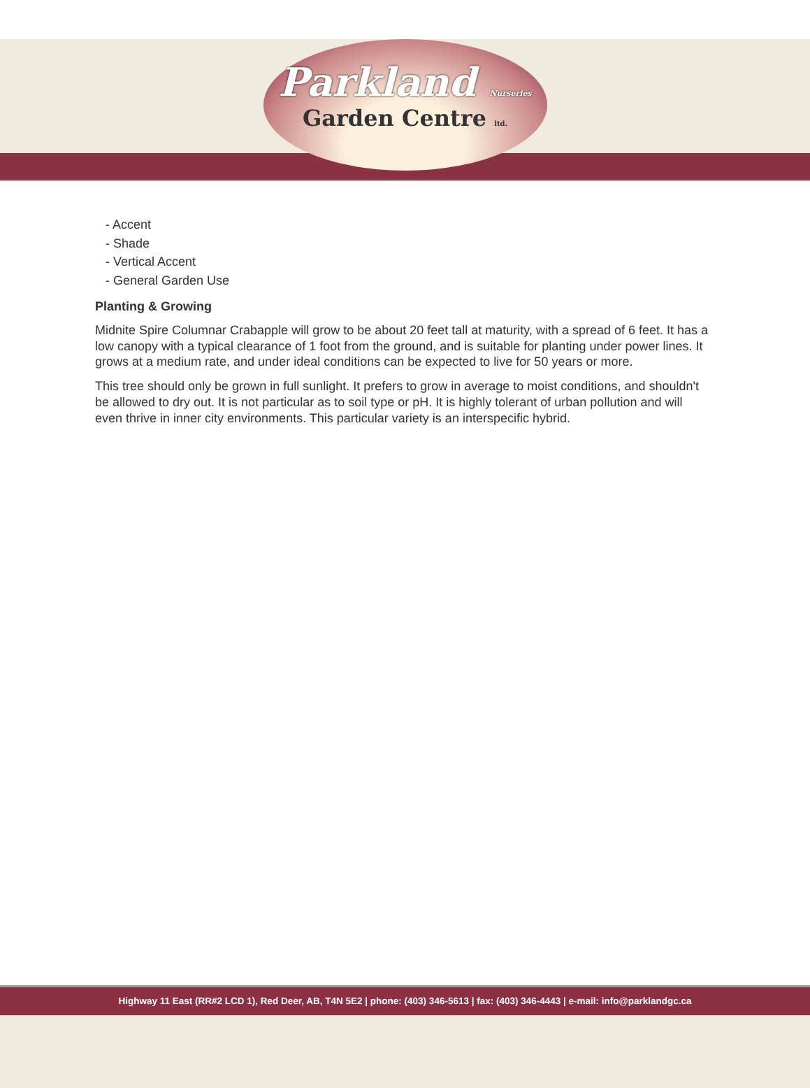Parkland Nurseries
Garden Centre ltd.
- Accent
- Shade
- Vertical Accent
- General Garden Use
Planting & Growing
Midnite Spire Columnar Crabapple will grow to be about 20 feet tall at maturity, with a spread of 6 feet. It has a low canopy with a typical clearance of 1 foot from the ground, and is suitable for planting under power lines. It grows at a medium rate, and under ideal conditions can be expected to live for 50 years or more.
This tree should only be grown in full sunlight. It prefers to grow in average to moist conditions, and shouldn't be allowed to dry out. It is not particular as to soil type or pH. It is highly tolerant of urban pollution and will even thrive in inner city environments. This particular variety is an interspecific hybrid.
Highway 11 East (RR#2 LCD 1), Red Deer, AB, T4N 5E2 | phone: (403) 346-5613 | fax: (403) 346-4443 | e-mail: info@parklandgc.ca